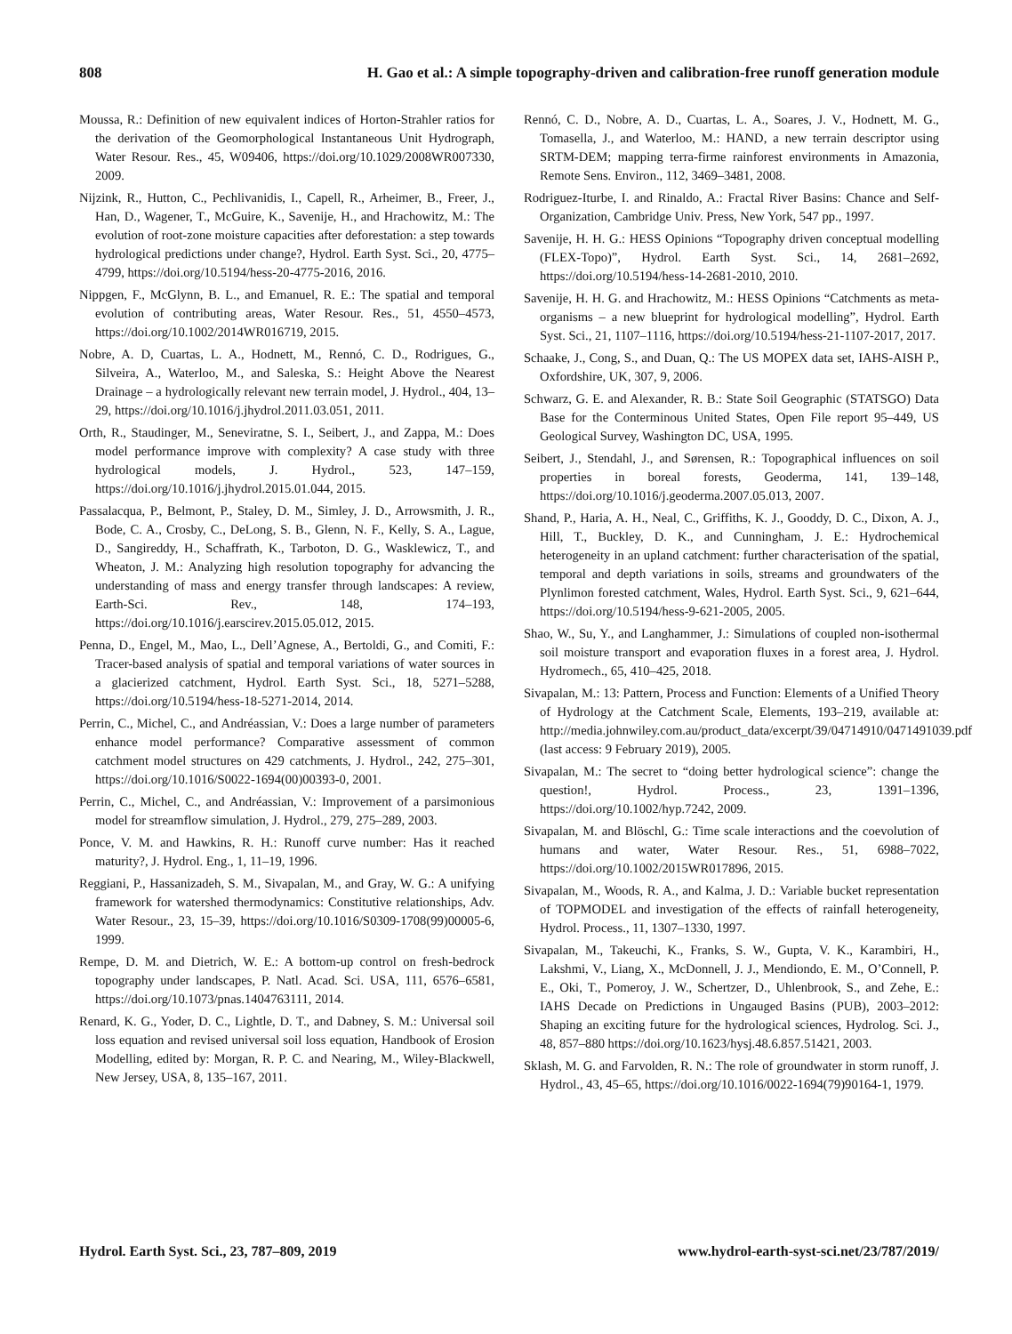808 H. Gao et al.: A simple topography-driven and calibration-free runoff generation module
Moussa, R.: Definition of new equivalent indices of Horton-Strahler ratios for the derivation of the Geomorphological Instantaneous Unit Hydrograph, Water Resour. Res., 45, W09406, https://doi.org/10.1029/2008WR007330, 2009.
Nijzink, R., Hutton, C., Pechlivanidis, I., Capell, R., Arheimer, B., Freer, J., Han, D., Wagener, T., McGuire, K., Savenije, H., and Hrachowitz, M.: The evolution of root-zone moisture capacities after deforestation: a step towards hydrological predictions under change?, Hydrol. Earth Syst. Sci., 20, 4775–4799, https://doi.org/10.5194/hess-20-4775-2016, 2016.
Nippgen, F., McGlynn, B. L., and Emanuel, R. E.: The spatial and temporal evolution of contributing areas, Water Resour. Res., 51, 4550–4573, https://doi.org/10.1002/2014WR016719, 2015.
Nobre, A. D, Cuartas, L. A., Hodnett, M., Rennó, C. D., Rodrigues, G., Silveira, A., Waterloo, M., and Saleska, S.: Height Above the Nearest Drainage – a hydrologically relevant new terrain model, J. Hydrol., 404, 13–29, https://doi.org/10.1016/j.jhydrol.2011.03.051, 2011.
Orth, R., Staudinger, M., Seneviratne, S. I., Seibert, J., and Zappa, M.: Does model performance improve with complexity? A case study with three hydrological models, J. Hydrol., 523, 147–159, https://doi.org/10.1016/j.jhydrol.2015.01.044, 2015.
Passalacqua, P., Belmont, P., Staley, D. M., Simley, J. D., Arrowsmith, J. R., Bode, C. A., Crosby, C., DeLong, S. B., Glenn, N. F., Kelly, S. A., Lague, D., Sangireddy, H., Schaffrath, K., Tarboton, D. G., Wasklewicz, T., and Wheaton, J. M.: Analyzing high resolution topography for advancing the understanding of mass and energy transfer through landscapes: A review, Earth-Sci. Rev., 148, 174–193, https://doi.org/10.1016/j.earscirev.2015.05.012, 2015.
Penna, D., Engel, M., Mao, L., Dell’Agnese, A., Bertoldi, G., and Comiti, F.: Tracer-based analysis of spatial and temporal variations of water sources in a glacierized catchment, Hydrol. Earth Syst. Sci., 18, 5271–5288, https://doi.org/10.5194/hess-18-5271-2014, 2014.
Perrin, C., Michel, C., and Andréassian, V.: Does a large number of parameters enhance model performance? Comparative assessment of common catchment model structures on 429 catchments, J. Hydrol., 242, 275–301, https://doi.org/10.1016/S0022-1694(00)00393-0, 2001.
Perrin, C., Michel, C., and Andréassian, V.: Improvement of a parsimonious model for streamflow simulation, J. Hydrol., 279, 275–289, 2003.
Ponce, V. M. and Hawkins, R. H.: Runoff curve number: Has it reached maturity?, J. Hydrol. Eng., 1, 11–19, 1996.
Reggiani, P., Hassanizadeh, S. M., Sivapalan, M., and Gray, W. G.: A unifying framework for watershed thermodynamics: Constitutive relationships, Adv. Water Resour., 23, 15–39, https://doi.org/10.1016/S0309-1708(99)00005-6, 1999.
Rempe, D. M. and Dietrich, W. E.: A bottom-up control on fresh-bedrock topography under landscapes, P. Natl. Acad. Sci. USA, 111, 6576–6581, https://doi.org/10.1073/pnas.1404763111, 2014.
Renard, K. G., Yoder, D. C., Lightle, D. T., and Dabney, S. M.: Universal soil loss equation and revised universal soil loss equation, Handbook of Erosion Modelling, edited by: Morgan, R. P. C. and Nearing, M., Wiley-Blackwell, New Jersey, USA, 8, 135–167, 2011.
Rennó, C. D., Nobre, A. D., Cuartas, L. A., Soares, J. V., Hodnett, M. G., Tomasella, J., and Waterloo, M.: HAND, a new terrain descriptor using SRTM-DEM; mapping terra-firme rainforest environments in Amazonia, Remote Sens. Environ., 112, 3469–3481, 2008.
Rodriguez-Iturbe, I. and Rinaldo, A.: Fractal River Basins: Chance and Self-Organization, Cambridge Univ. Press, New York, 547 pp., 1997.
Savenije, H. H. G.: HESS Opinions “Topography driven conceptual modelling (FLEX-Topo)”, Hydrol. Earth Syst. Sci., 14, 2681–2692, https://doi.org/10.5194/hess-14-2681-2010, 2010.
Savenije, H. H. G. and Hrachowitz, M.: HESS Opinions “Catchments as meta-organisms – a new blueprint for hydrological modelling”, Hydrol. Earth Syst. Sci., 21, 1107–1116, https://doi.org/10.5194/hess-21-1107-2017, 2017.
Schaake, J., Cong, S., and Duan, Q.: The US MOPEX data set, IAHS-AISH P., Oxfordshire, UK, 307, 9, 2006.
Schwarz, G. E. and Alexander, R. B.: State Soil Geographic (STATSGO) Data Base for the Conterminous United States, Open File report 95–449, US Geological Survey, Washington DC, USA, 1995.
Seibert, J., Stendahl, J., and Sørensen, R.: Topographical influences on soil properties in boreal forests, Geoderma, 141, 139–148, https://doi.org/10.1016/j.geoderma.2007.05.013, 2007.
Shand, P., Haria, A. H., Neal, C., Griffiths, K. J., Gooddy, D. C., Dixon, A. J., Hill, T., Buckley, D. K., and Cunningham, J. E.: Hydrochemical heterogeneity in an upland catchment: further characterisation of the spatial, temporal and depth variations in soils, streams and groundwaters of the Plynlimon forested catchment, Wales, Hydrol. Earth Syst. Sci., 9, 621–644, https://doi.org/10.5194/hess-9-621-2005, 2005.
Shao, W., Su, Y., and Langhammer, J.: Simulations of coupled non-isothermal soil moisture transport and evaporation fluxes in a forest area, J. Hydrol. Hydromech., 65, 410–425, 2018.
Sivapalan, M.: 13: Pattern, Process and Function: Elements of a Unified Theory of Hydrology at the Catchment Scale, Elements, 193–219, available at: http://media.johnwiley.com.au/product_data/excerpt/39/04714910/0471491039.pdf (last access: 9 February 2019), 2005.
Sivapalan, M.: The secret to “doing better hydrological science”: change the question!, Hydrol. Process., 23, 1391–1396, https://doi.org/10.1002/hyp.7242, 2009.
Sivapalan, M. and Blöschl, G.: Time scale interactions and the coevolution of humans and water, Water Resour. Res., 51, 6988–7022, https://doi.org/10.1002/2015WR017896, 2015.
Sivapalan, M., Woods, R. A., and Kalma, J. D.: Variable bucket representation of TOPMODEL and investigation of the effects of rainfall heterogeneity, Hydrol. Process., 11, 1307–1330, 1997.
Sivapalan, M., Takeuchi, K., Franks, S. W., Gupta, V. K., Karambiri, H., Lakshmi, V., Liang, X., McDonnell, J. J., Mendiondo, E. M., O’Connell, P. E., Oki, T., Pomeroy, J. W., Schertzer, D., Uhlenbrook, S., and Zehe, E.: IAHS Decade on Predictions in Ungauged Basins (PUB), 2003–2012: Shaping an exciting future for the hydrological sciences, Hydrolog. Sci. J., 48, 857–880 https://doi.org/10.1623/hysj.48.6.857.51421, 2003.
Sklash, M. G. and Farvolden, R. N.: The role of groundwater in storm runoff, J. Hydrol., 43, 45–65, https://doi.org/10.1016/0022-1694(79)90164-1, 1979.
Hydrol. Earth Syst. Sci., 23, 787–809, 2019 www.hydrol-earth-syst-sci.net/23/787/2019/